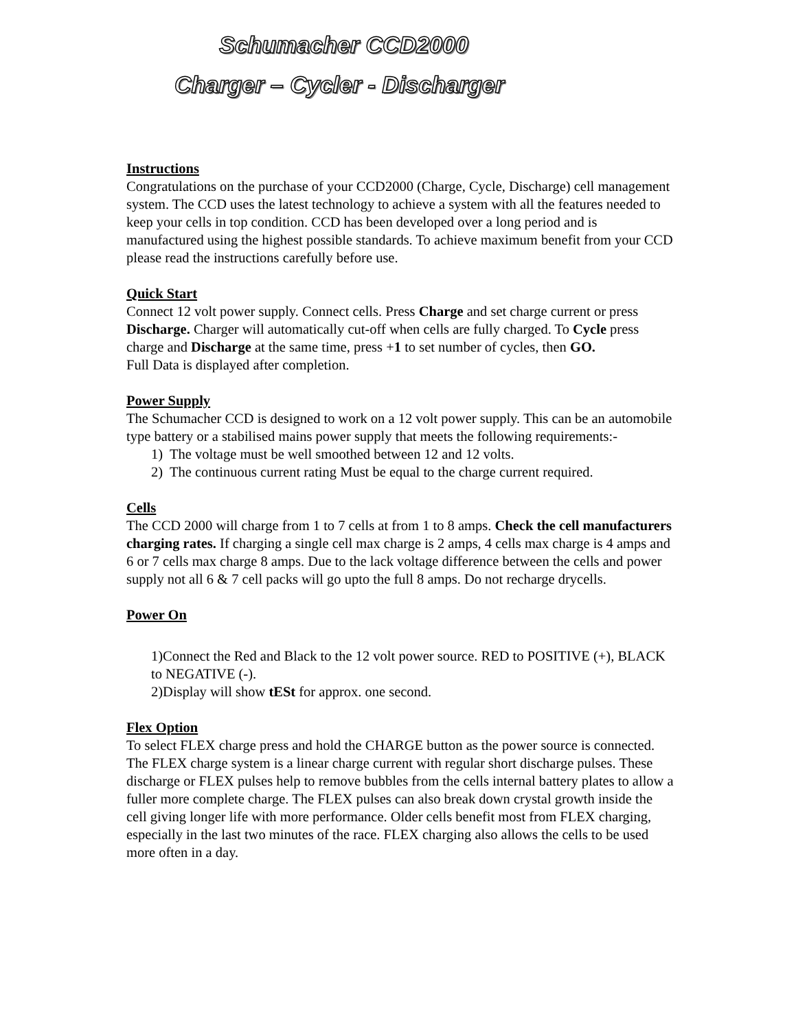Schumacher CCD2000
Charger – Cycler - Discharger
Instructions
Congratulations on the purchase of your CCD2000 (Charge, Cycle, Discharge) cell management system. The CCD uses the latest technology to achieve a system with all the features needed to keep your cells in top condition. CCD has been developed over a long period and is manufactured using the highest possible standards. To achieve maximum benefit from your CCD please read the instructions carefully before use.
Quick Start
Connect 12 volt power supply. Connect cells. Press Charge and set charge current or press Discharge. Charger will automatically cut-off when cells are fully charged. To Cycle press charge and Discharge at the same time, press +1 to set number of cycles, then GO.
Full Data is displayed after completion.
Power Supply
The Schumacher CCD is designed to work on a 12 volt power supply. This can be an automobile type battery or a stabilised mains power supply that meets the following requirements:-
1) The voltage must be well smoothed between 12 and 12 volts.
2) The continuous current rating Must be equal to the charge current required.
Cells
The CCD 2000 will charge from 1 to 7 cells at from 1 to 8 amps. Check the cell manufacturers charging rates. If charging a single cell max charge is 2 amps, 4 cells max charge is 4 amps and 6 or 7 cells max charge 8 amps. Due to the lack voltage difference between the cells and power supply not all 6 & 7 cell packs will go upto the full 8 amps. Do not recharge drycells.
Power On
1)Connect the Red and Black to the 12 volt power source. RED to POSITIVE (+), BLACK to NEGATIVE (-).
2)Display will show tESt for approx. one second.
Flex Option
To select FLEX charge press and hold the CHARGE button as the power source is connected.
The FLEX charge system is a linear charge current with regular short discharge pulses. These discharge or FLEX pulses help to remove bubbles from the cells internal battery plates to allow a fuller more complete charge. The FLEX pulses can also break down crystal growth inside the cell giving longer life with more performance. Older cells benefit most from FLEX charging, especially in the last two minutes of the race. FLEX charging also allows the cells to be used more often in a day.